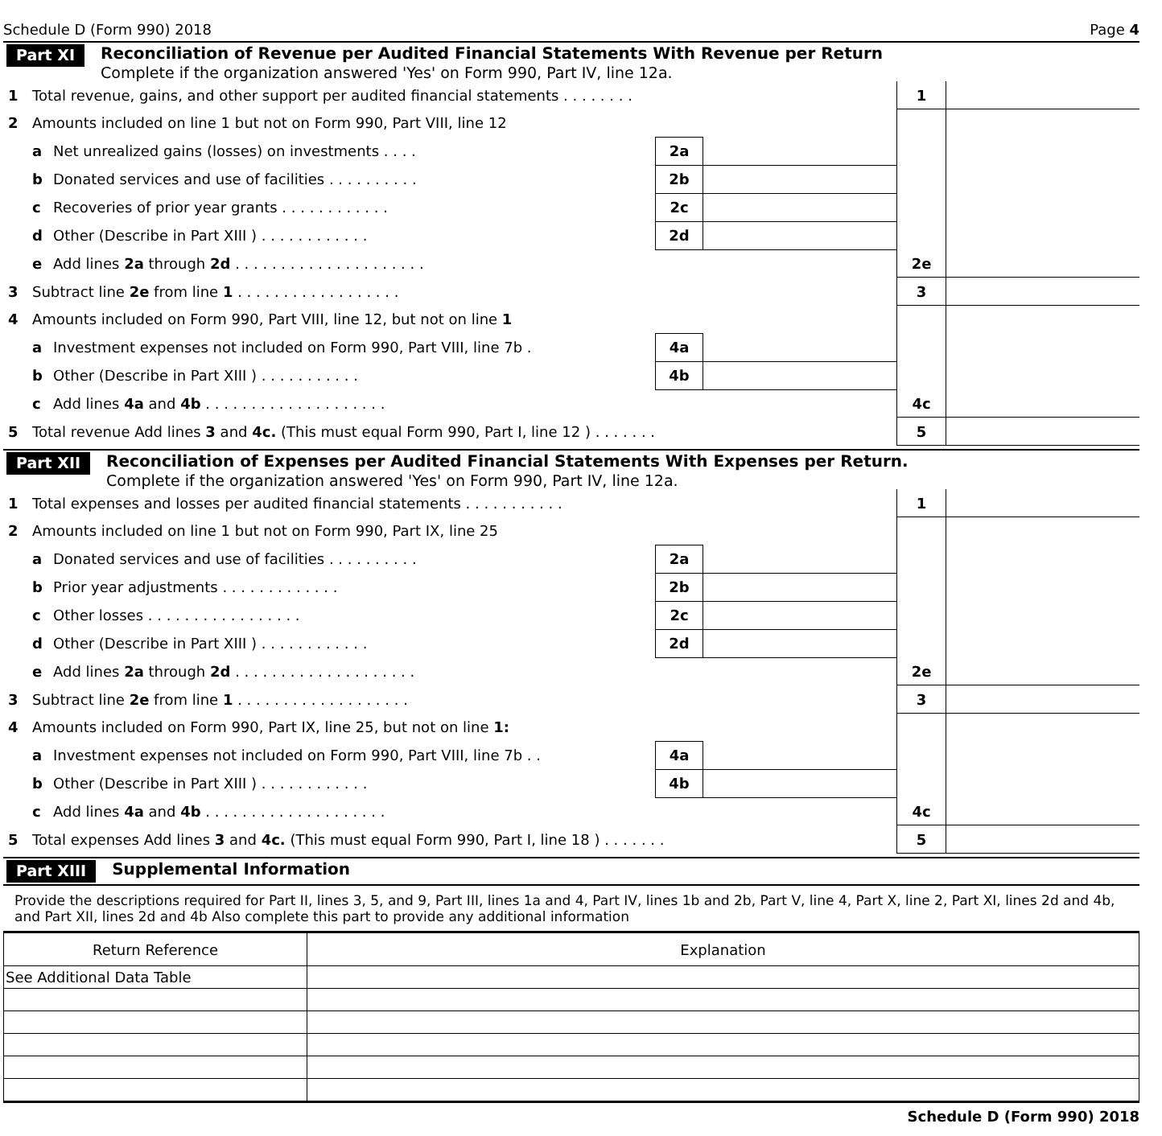Schedule D (Form 990) 2018 Page 4
Part XI
Reconciliation of Revenue per Audited Financial Statements With Revenue per Return
Complete if the organization answered 'Yes' on Form 990, Part IV, line 12a.
| 1 | Total revenue, gains, and other support per audited financial statements . . . . . . . . | | | | 1 | |
| 2 | Amounts included on line 1 but not on Form 990, Part VIII, line 12 | | | | | |
| | a | Net unrealized gains (losses) on investments . . . . | 2a | | | |
| | b | Donated services and use of facilities . . . . . . . . . . | 2b | | | |
| | c | Recoveries of prior year grants . . . . . . . . . . . . | 2c | | | |
| | d | Other (Describe in Part XIII ) . . . . . . . . . . . . | 2d | | | |
| | e | Add lines 2a through 2d . . . . . . . . . . . . . . . . . . . . . | | | 2e | |
| 3 | Subtract line 2e from line 1 . . . . . . . . . . . . . . . . . . | | | | 3 | |
| 4 | Amounts included on Form 990, Part VIII, line 12, but not on line 1 | | | | | |
| | a | Investment expenses not included on Form 990, Part VIII, line 7b . | 4a | | | |
| | b | Other (Describe in Part XIII ) . . . . . . . . . . . | 4b | | | |
| | c | Add lines 4a and 4b . . . . . . . . . . . . . . . . . . . . | | | 4c | |
| 5 | Total revenue Add lines 3 and 4c. (This must equal Form 990, Part I, line 12 ) . . . . . . . | | | | 5 | |
Part XII
Reconciliation of Expenses per Audited Financial Statements With Expenses per Return.
Complete if the organization answered 'Yes' on Form 990, Part IV, line 12a.
| 1 | Total expenses and losses per audited financial statements . . . . . . . . . . . | | | | 1 | |
| 2 | Amounts included on line 1 but not on Form 990, Part IX, line 25 | | | | | |
| | a | Donated services and use of facilities . . . . . . . . . . | 2a | | | |
| | b | Prior year adjustments . . . . . . . . . . . . . | 2b | | | |
| | c | Other losses . . . . . . . . . . . . . . . . . | 2c | | | |
| | d | Other (Describe in Part XIII ) . . . . . . . . . . . . | 2d | | | |
| | e | Add lines 2a through 2d . . . . . . . . . . . . . . . . . . . . | | | 2e | |
| 3 | Subtract line 2e from line 1 . . . . . . . . . . . . . . . . . . . | | | | 3 | |
| 4 | Amounts included on Form 990, Part IX, line 25, but not on line 1: | | | | | |
| | a | Investment expenses not included on Form 990, Part VIII, line 7b . . | 4a | | | |
| | b | Other (Describe in Part XIII ) . . . . . . . . . . . . | 4b | | | |
| | c | Add lines 4a and 4b . . . . . . . . . . . . . . . . . . . . | | | 4c | |
| 5 | Total expenses Add lines 3 and 4c. (This must equal Form 990, Part I, line 18 ) . . . . . . . | | | | 5 | |
Part XIII
Supplemental Information
Provide the descriptions required for Part II, lines 3, 5, and 9, Part III, lines 1a and 4, Part IV, lines 1b and 2b, Part V, line 4, Part X, line 2, Part XI, lines 2d and 4b, and Part XII, lines 2d and 4b Also complete this part to provide any additional information
| Return Reference | Explanation |
| --- | --- |
| See Additional Data Table | |
Schedule D (Form 990) 2018